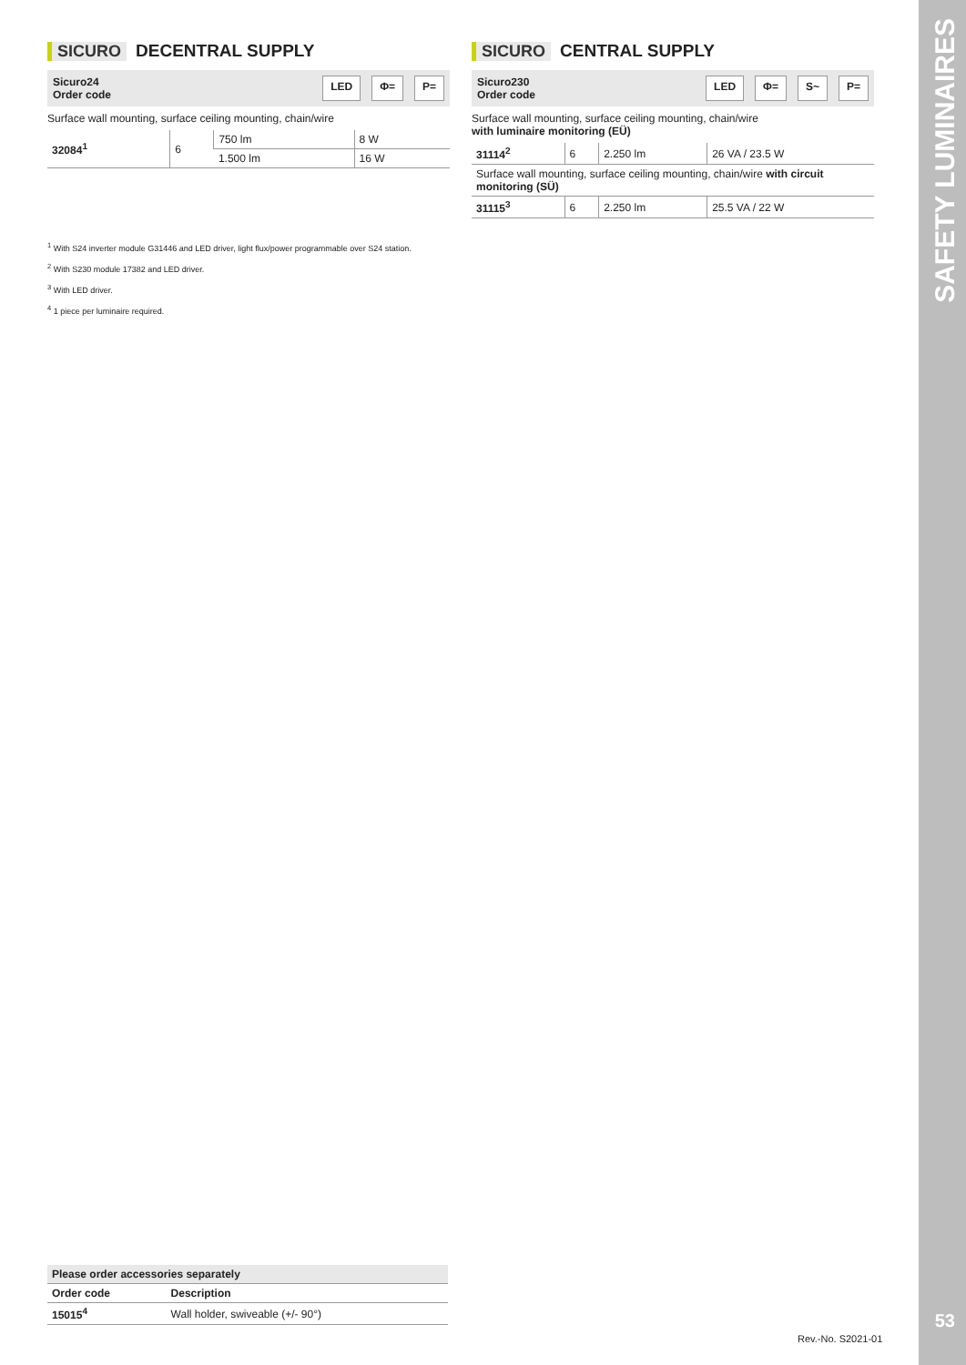SICURO DECENTRAL SUPPLY
Sicuro24
Order code
LED Φ= P=
Surface wall mounting, surface ceiling mounting, chain/wire
| 32084<sup>1</sup> | 6 | 750 lm | 8 W |
| | | 1.500 lm | 16 W |
SICURO CENTRAL SUPPLY
Sicuro230
Order code
LED Φ= S~ P=
Surface wall mounting, surface ceiling mounting, chain/wire
with luminaire monitoring (EÜ)
| 31114<sup>2</sup> | 6 | 2.250 lm | 26 VA / 23.5 W |
| Surface wall mounting, surface ceiling mounting, chain/wire with circuit monitoring (SÜ) | | | |
| 31115<sup>3</sup> | 6 | 2.250 lm | 25.5 VA / 22 W |
<sup>1</sup> With S24 inverter module G31446 and LED driver, light flux/power programmable over S24 station.
<sup>2</sup> With S230 module 17382 and LED driver.
<sup>3</sup> With LED driver.
<sup>4</sup> 1 piece per luminaire required.
| Please order accessories separately | |
| --- | --- |
| Order code | Description |
| 15015<sup>4</sup> | Wall holder, swiveable (+/- 90°) |
Rev.-No. S2021-01
SAFETY LUMINAIRES
53